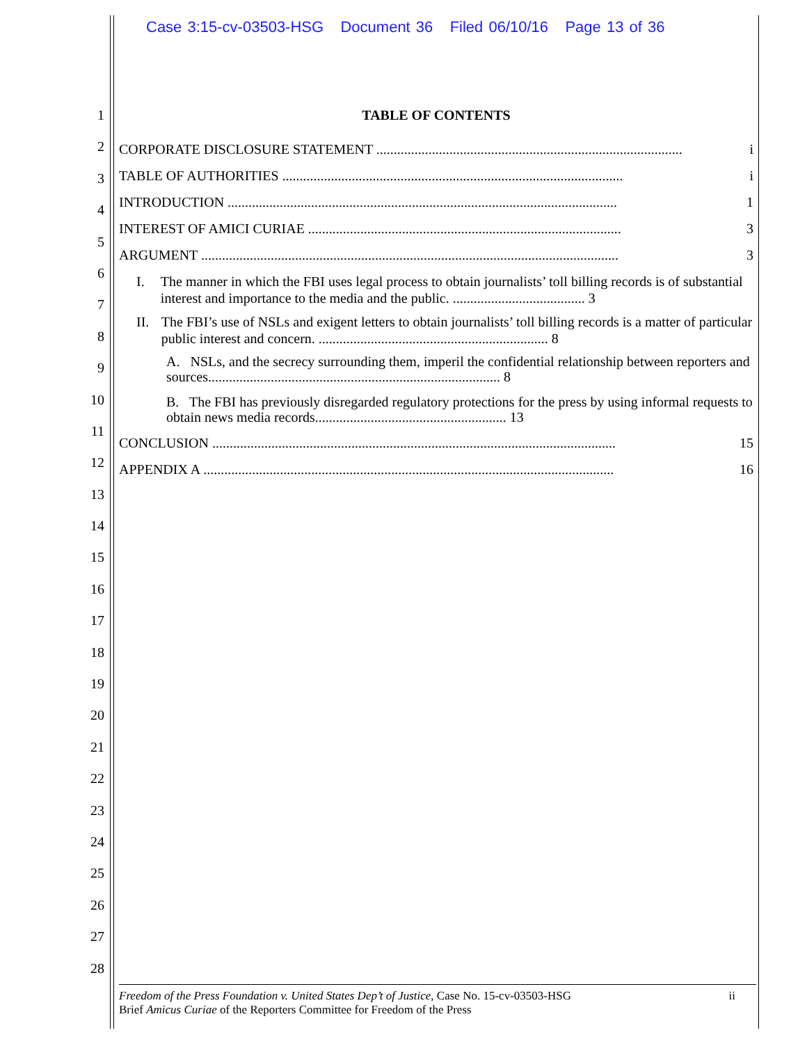Case 3:15-cv-03503-HSG Document 36 Filed 06/10/16 Page 13 of 36
1
2
3
4
5
6
7
8
9
10
11
12
13
14
15
16
17
18
19
20
21
22
23
24
25
26
27
28
TABLE OF CONTENTS
CORPORATE DISCLOSURE STATEMENT ........................................................................................ i
TABLE OF AUTHORITIES .................................................................................................. i
INTRODUCTION ................................................................................................................ 1
INTEREST OF AMICI CURIAE .......................................................................................... 3
ARGUMENT ........................................................................................................................ 3
I. The manner in which the FBI uses legal process to obtain journalists’ toll billing records is of substantial interest and importance to the media and the public. ...................................... 3
II. The FBI’s use of NSLs and exigent letters to obtain journalists’ toll billing records is a matter of particular public interest and concern. .................................................................. 8
A. NSLs, and the secrecy surrounding them, imperil the confidential relationship between reporters and sources.................................................................................... 8
B. The FBI has previously disregarded regulatory protections for the press by using informal requests to obtain news media records....................................................... 13
CONCLUSION .................................................................................................................... 15
APPENDIX A ...................................................................................................................... 16
Freedom of the Press Foundation v. United States Dep’t of Justice, Case No. 15-cv-03503-HSG
Brief Amicus Curiae of the Reporters Committee for Freedom of the Press
ii